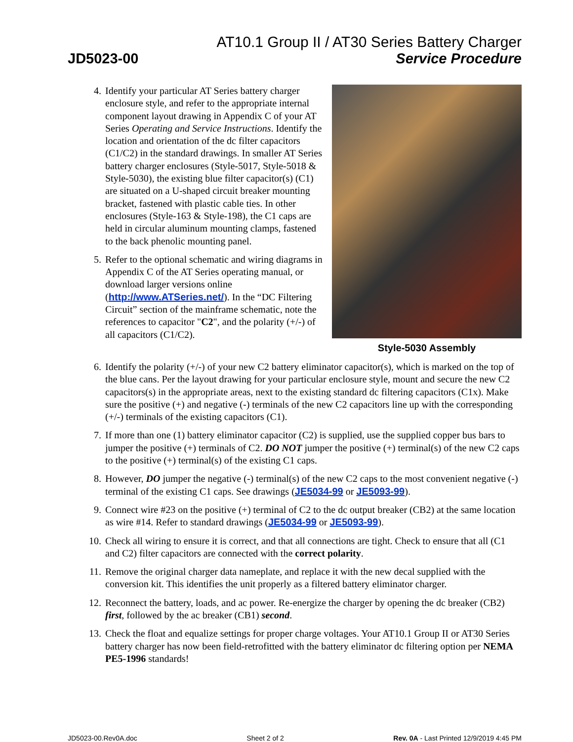AT10.1 Group II / AT30 Series Battery Charger
JD5023-00 Service Procedure
4. Identify your particular AT Series battery charger enclosure style, and refer to the appropriate internal component layout drawing in Appendix C of your AT Series Operating and Service Instructions. Identify the location and orientation of the dc filter capacitors (C1/C2) in the standard drawings. In smaller AT Series battery charger enclosures (Style-5017, Style-5018 & Style-5030), the existing blue filter capacitor(s) (C1) are situated on a U-shaped circuit breaker mounting bracket, fastened with plastic cable ties. In other enclosures (Style-163 & Style-198), the C1 caps are held in circular aluminum mounting clamps, fastened to the back phenolic mounting panel.
5. Refer to the optional schematic and wiring diagrams in Appendix C of the AT Series operating manual, or download larger versions online (http://www.ATSeries.net/). In the “DC Filtering Circuit” section of the mainframe schematic, note the references to capacitor "C2", and the polarity (+/-) of all capacitors (C1/C2).
Style-5030 Assembly
6. Identify the polarity (+/-) of your new C2 battery eliminator capacitor(s), which is marked on the top of the blue cans. Per the layout drawing for your particular enclosure style, mount and secure the new C2 capacitors(s) in the appropriate areas, next to the existing standard dc filtering capacitors (C1x). Make sure the positive (+) and negative (-) terminals of the new C2 capacitors line up with the corresponding (+/-) terminals of the existing capacitors (C1).
7. If more than one (1) battery eliminator capacitor (C2) is supplied, use the supplied copper bus bars to jumper the positive (+) terminals of C2. DO NOT jumper the positive (+) terminal(s) of the new C2 caps to the positive (+) terminal(s) of the existing C1 caps.
8. However, DO jumper the negative (-) terminal(s) of the new C2 caps to the most convenient negative (-) terminal of the existing C1 caps. See drawings (JE5034-99 or JE5093-99).
9. Connect wire #23 on the positive (+) terminal of C2 to the dc output breaker (CB2) at the same location as wire #14. Refer to standard drawings (JE5034-99 or JE5093-99).
10. Check all wiring to ensure it is correct, and that all connections are tight. Check to ensure that all (C1 and C2) filter capacitors are connected with the correct polarity.
11. Remove the original charger data nameplate, and replace it with the new decal supplied with the conversion kit. This identifies the unit properly as a filtered battery eliminator charger.
12. Reconnect the battery, loads, and ac power. Re-energize the charger by opening the dc breaker (CB2) first, followed by the ac breaker (CB1) second.
13. Check the float and equalize settings for proper charge voltages. Your AT10.1 Group II or AT30 Series battery charger has now been field-retrofitted with the battery eliminator dc filtering option per NEMA PE5-1996 standards!
JD5023-00.Rev0A.doc Sheet 2 of 2 Rev. 0A - Last Printed 12/9/2019 4:45 PM